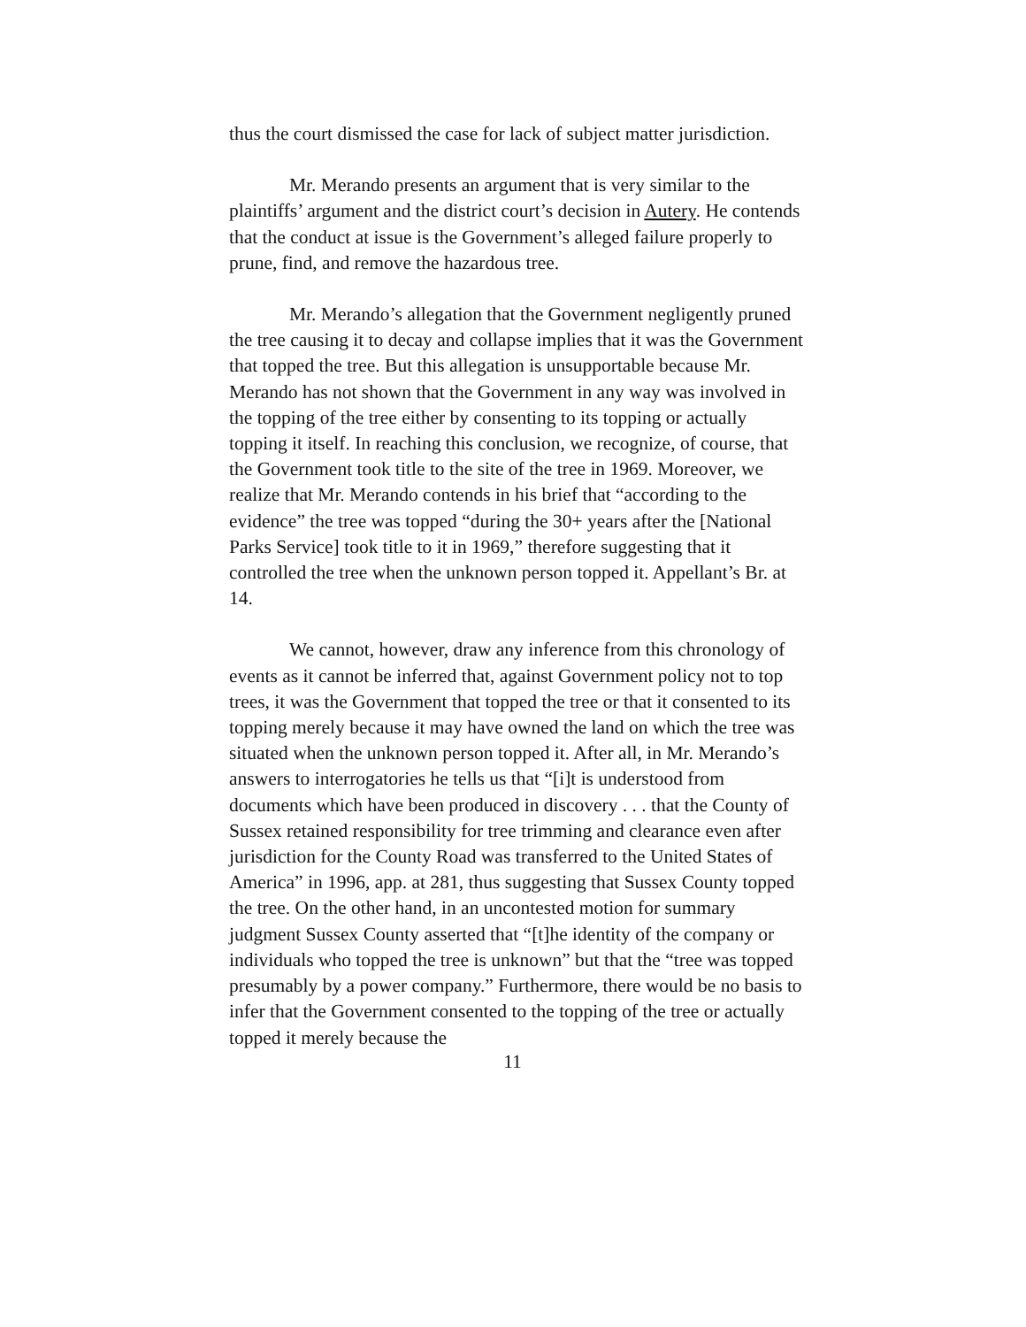thus the court dismissed the case for lack of subject matter jurisdiction.
Mr. Merando presents an argument that is very similar to the plaintiffs’ argument and the district court’s decision in Autery. He contends that the conduct at issue is the Government’s alleged failure properly to prune, find, and remove the hazardous tree.
Mr. Merando’s allegation that the Government negligently pruned the tree causing it to decay and collapse implies that it was the Government that topped the tree. But this allegation is unsupportable because Mr. Merando has not shown that the Government in any way was involved in the topping of the tree either by consenting to its topping or actually topping it itself. In reaching this conclusion, we recognize, of course, that the Government took title to the site of the tree in 1969. Moreover, we realize that Mr. Merando contends in his brief that “according to the evidence” the tree was topped “during the 30+ years after the [National Parks Service] took title to it in 1969,” therefore suggesting that it controlled the tree when the unknown person topped it. Appellant’s Br. at 14.
We cannot, however, draw any inference from this chronology of events as it cannot be inferred that, against Government policy not to top trees, it was the Government that topped the tree or that it consented to its topping merely because it may have owned the land on which the tree was situated when the unknown person topped it. After all, in Mr. Merando’s answers to interrogatories he tells us that “[i]t is understood from documents which have been produced in discovery . . . that the County of Sussex retained responsibility for tree trimming and clearance even after jurisdiction for the County Road was transferred to the United States of America” in 1996, app. at 281, thus suggesting that Sussex County topped the tree. On the other hand, in an uncontested motion for summary judgment Sussex County asserted that “[t]he identity of the company or individuals who topped the tree is unknown” but that the “tree was topped presumably by a power company.” Furthermore, there would be no basis to infer that the Government consented to the topping of the tree or actually topped it merely because the
11